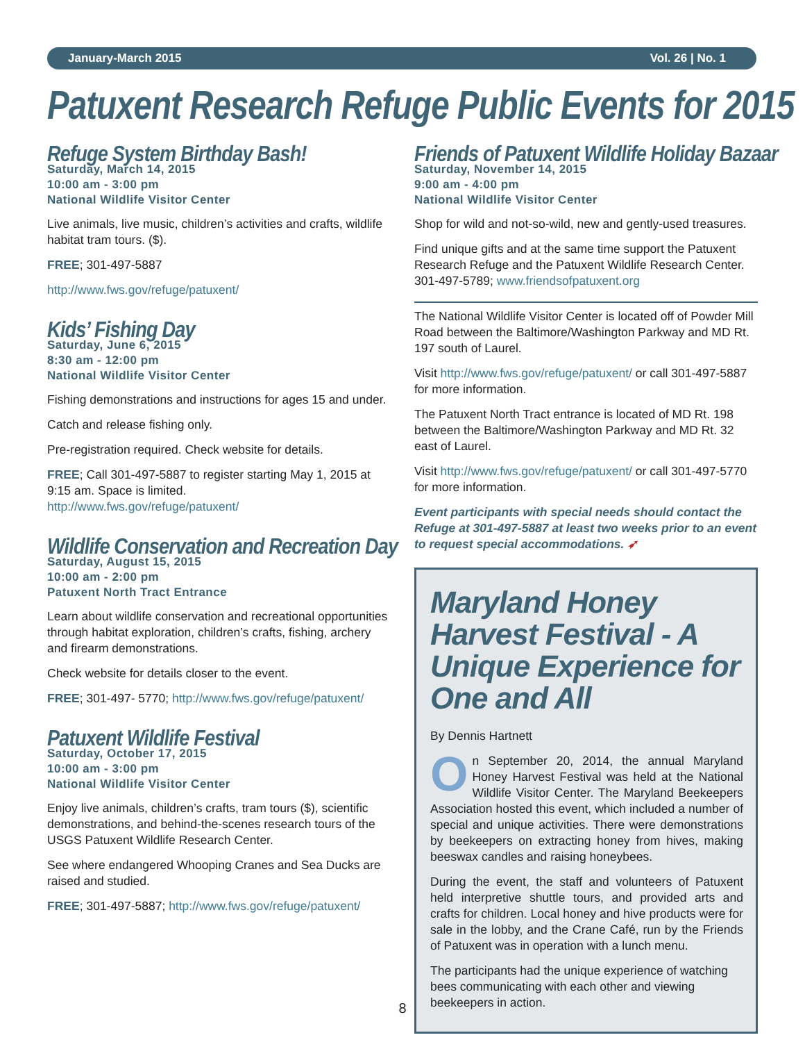January-March 2015 Vol. 26 | No. 1
Patuxent Research Refuge Public Events for 2015
Refuge System Birthday Bash!
Saturday, March 14, 2015
10:00 am - 3:00 pm
National Wildlife Visitor Center
Live animals, live music, children’s activities and crafts, wildlife habitat tram tours. ($).
FREE; 301-497-5887
http://www.fws.gov/refuge/patuxent/
Kids’ Fishing Day
Saturday, June 6, 2015
8:30 am - 12:00 pm
National Wildlife Visitor Center
Fishing demonstrations and instructions for ages 15 and under.
Catch and release fishing only.
Pre-registration required. Check website for details.
FREE; Call 301-497-5887 to register starting May 1, 2015 at 9:15 am. Space is limited.
http://www.fws.gov/refuge/patuxent/
Wildlife Conservation and Recreation Day
Saturday, August 15, 2015
10:00 am - 2:00 pm
Patuxent North Tract Entrance
Learn about wildlife conservation and recreational opportunities through habitat exploration, children’s crafts, fishing, archery and firearm demonstrations.
Check website for details closer to the event.
FREE; 301-497- 5770; http://www.fws.gov/refuge/patuxent/
Patuxent Wildlife Festival
Saturday, October 17, 2015
10:00 am - 3:00 pm
National Wildlife Visitor Center
Enjoy live animals, children’s crafts, tram tours ($), scientific demonstrations, and behind-the-scenes research tours of the USGS Patuxent Wildlife Research Center.
See where endangered Whooping Cranes and Sea Ducks are raised and studied.
FREE; 301-497-5887; http://www.fws.gov/refuge/patuxent/
Friends of Patuxent Wildlife Holiday Bazaar
Saturday, November 14, 2015
9:00 am - 4:00 pm
National Wildlife Visitor Center
Shop for wild and not-so-wild, new and gently-used treasures.
Find unique gifts and at the same time support the Patuxent Research Refuge and the Patuxent Wildlife Research Center. 301-497-5789; www.friendsofpatuxent.org
The National Wildlife Visitor Center is located off of Powder Mill Road between the Baltimore/Washington Parkway and MD Rt. 197 south of Laurel.
Visit http://www.fws.gov/refuge/patuxent/ or call 301-497-5887 for more information.
The Patuxent North Tract entrance is located of MD Rt. 198 between the Baltimore/Washington Parkway and MD Rt. 32 east of Laurel.
Visit http://www.fws.gov/refuge/patuxent/ or call 301-497-5770 for more information.
Event participants with special needs should contact the Refuge at 301-497-5887 at least two weeks prior to an event to request special accommodations. ➶
Maryland Honey Harvest Festival - A Unique Experience for One and All
By Dennis Hartnett
On September 20, 2014, the annual Maryland Honey Harvest Festival was held at the National Wildlife Visitor Center. The Maryland Beekeepers Association hosted this event, which included a number of special and unique activities. There were demonstrations by beekeepers on extracting honey from hives, making beeswax candles and raising honeybees.
During the event, the staff and volunteers of Patuxent held interpretive shuttle tours, and provided arts and crafts for children. Local honey and hive products were for sale in the lobby, and the Crane Café, run by the Friends of Patuxent was in operation with a lunch menu.
The participants had the unique experience of watching bees communicating with each other and viewing beekeepers in action.
8